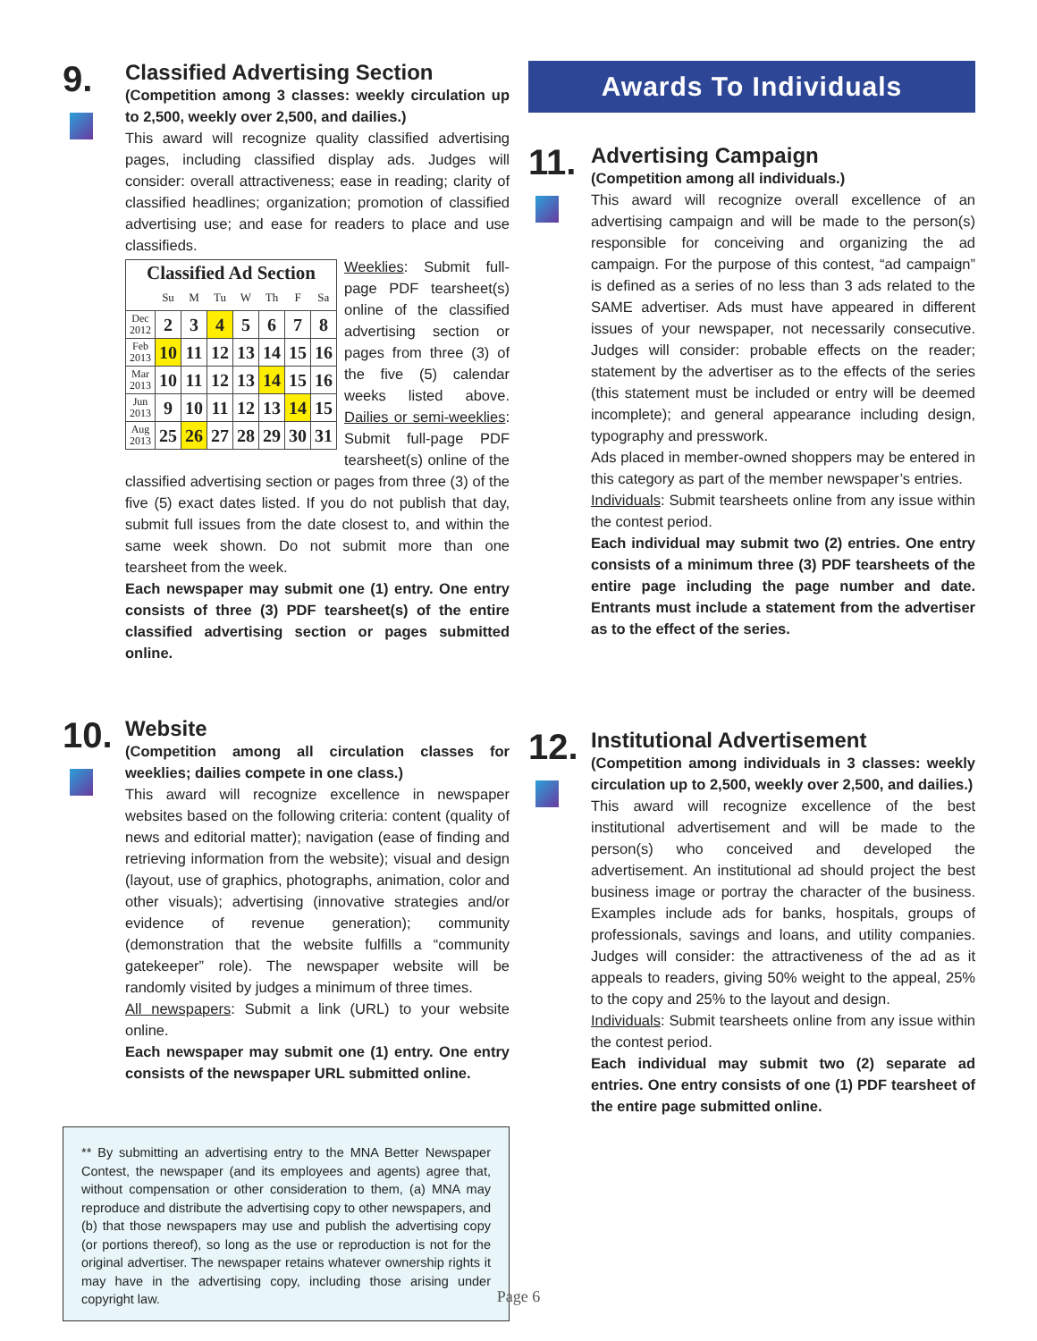9.
Classified Advertising Section
(Competition among 3 classes: weekly circulation up to 2,500, weekly over 2,500, and dailies.)
This award will recognize quality classified advertising pages, including classified display ads. Judges will consider: overall attractiveness; ease in reading; clarity of classified headlines; organization; promotion of classified advertising use; and ease for readers to place and use classifieds.
| Classified Ad Section | | | | | | | |
| | Su | M | Tu | W | Th | F | Sa |
| Dec 2012 | 2 | 3 | 4 | 5 | 6 | 7 | 8 |
| Feb 2013 | 10 | 11 | 12 | 13 | 14 | 15 | 16 |
| Mar 2013 | 10 | 11 | 12 | 13 | 14 | 15 | 16 |
| Jun 2013 | 9 | 10 | 11 | 12 | 13 | 14 | 15 |
| Aug 2013 | 25 | 26 | 27 | 28 | 29 | 30 | 31 |
Weeklies: Submit full-page PDF tearsheet(s) online of the classified advertising section or pages from three (3) of the five (5) calendar weeks listed above. Dailies or semi-weeklies: Submit full-page PDF tearsheet(s) online of the classified advertising section or pages from three (3) of the five (5) exact dates listed. If you do not publish that day, submit full issues from the date closest to, and within the same week shown. Do not submit more than one tearsheet from the week.
Each newspaper may submit one (1) entry. One entry consists of three (3) PDF tearsheet(s) of the entire classified advertising section or pages submitted online.
10.
Website
(Competition among all circulation classes for weeklies; dailies compete in one class.)
This award will recognize excellence in newspaper websites based on the following criteria: content (quality of news and editorial matter); navigation (ease of finding and retrieving information from the website); visual and design (layout, use of graphics, photographs, animation, color and other visuals); advertising (innovative strategies and/or evidence of revenue generation); community (demonstration that the website fulfills a “community gatekeeper” role). The newspaper website will be randomly visited by judges a minimum of three times.
All newspapers: Submit a link (URL) to your website online.
Each newspaper may submit one (1) entry. One entry consists of the newspaper URL submitted online.
** By submitting an advertising entry to the MNA Better Newspaper Contest, the newspaper (and its employees and agents) agree that, without compensation or other consideration to them, (a) MNA may reproduce and distribute the advertising copy to other newspapers, and (b) that those newspapers may use and publish the advertising copy (or portions thereof), so long as the use or reproduction is not for the original advertiser. The newspaper retains whatever ownership rights it may have in the advertising copy, including those arising under copyright law.
Awards To Individuals
11.
Advertising Campaign
(Competition among all individuals.)
This award will recognize overall excellence of an advertising campaign and will be made to the person(s) responsible for conceiving and organizing the ad campaign. For the purpose of this contest, “ad campaign” is defined as a series of no less than 3 ads related to the SAME advertiser. Ads must have appeared in different issues of your newspaper, not necessarily consecutive. Judges will consider: probable effects on the reader; statement by the advertiser as to the effects of the series (this statement must be included or entry will be deemed incomplete); and general appearance including design, typography and presswork.
Ads placed in member-owned shoppers may be entered in this category as part of the member newspaper’s entries.
Individuals: Submit tearsheets online from any issue within the contest period.
Each individual may submit two (2) entries. One entry consists of a minimum three (3) PDF tearsheets of the entire page including the page number and date. Entrants must include a statement from the advertiser as to the effect of the series.
12.
Institutional Advertisement
(Competition among individuals in 3 classes: weekly circulation up to 2,500, weekly over 2,500, and dailies.)
This award will recognize excellence of the best institutional advertisement and will be made to the person(s) who conceived and developed the advertisement. An institutional ad should project the best business image or portray the character of the business. Examples include ads for banks, hospitals, groups of professionals, savings and loans, and utility companies. Judges will consider: the attractiveness of the ad as it appeals to readers, giving 50% weight to the appeal, 25% to the copy and 25% to the layout and design.
Individuals: Submit tearsheets online from any issue within the contest period.
Each individual may submit two (2) separate ad entries. One entry consists of one (1) PDF tearsheet of the entire page submitted online.
Page 6